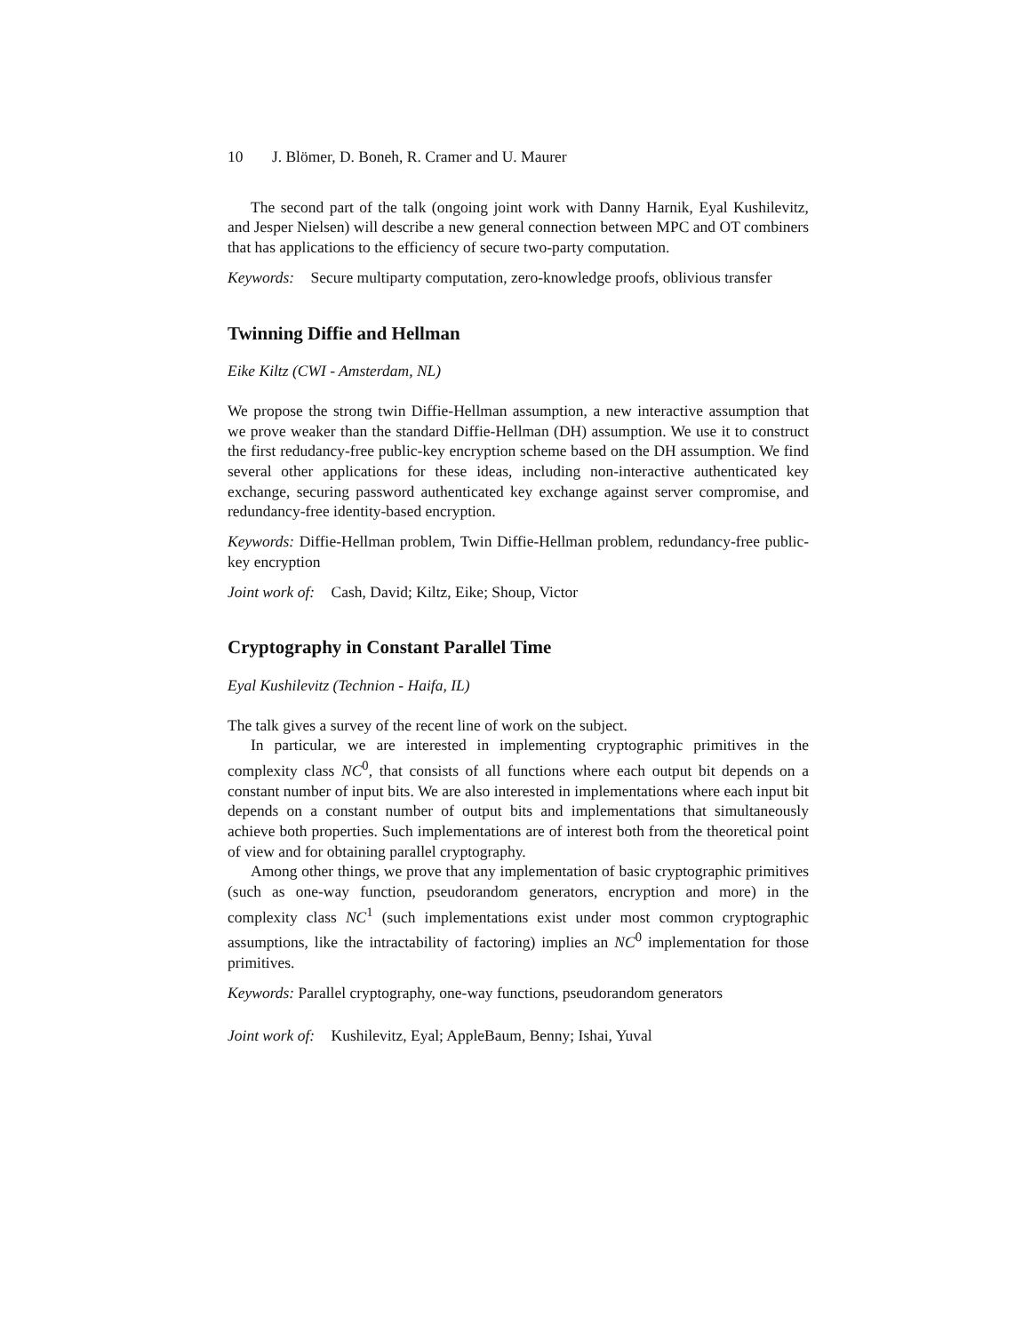10 J. Blömer, D. Boneh, R. Cramer and U. Maurer
The second part of the talk (ongoing joint work with Danny Harnik, Eyal Kushilevitz, and Jesper Nielsen) will describe a new general connection between MPC and OT combiners that has applications to the efficiency of secure two-party computation.
Keywords: Secure multiparty computation, zero-knowledge proofs, oblivious transfer
Twinning Diffie and Hellman
Eike Kiltz (CWI - Amsterdam, NL)
We propose the strong twin Diffie-Hellman assumption, a new interactive assumption that we prove weaker than the standard Diffie-Hellman (DH) assumption. We use it to construct the first redudancy-free public-key encryption scheme based on the DH assumption. We find several other applications for these ideas, including non-interactive authenticated key exchange, securing password authenticated key exchange against server compromise, and redundancy-free identity-based encryption.
Keywords: Diffie-Hellman problem, Twin Diffie-Hellman problem, redundancy-free public-key encryption
Joint work of: Cash, David; Kiltz, Eike; Shoup, Victor
Cryptography in Constant Parallel Time
Eyal Kushilevitz (Technion - Haifa, IL)
The talk gives a survey of the recent line of work on the subject.
In particular, we are interested in implementing cryptographic primitives in the complexity class NC<sup>0</sup>, that consists of all functions where each output bit depends on a constant number of input bits. We are also interested in implementations where each input bit depends on a constant number of output bits and implementations that simultaneously achieve both properties. Such implementations are of interest both from the theoretical point of view and for obtaining parallel cryptography.
Among other things, we prove that any implementation of basic cryptographic primitives (such as one-way function, pseudorandom generators, encryption and more) in the complexity class NC<sup>1</sup> (such implementations exist under most common cryptographic assumptions, like the intractability of factoring) implies an NC<sup>0</sup> implementation for those primitives.
Keywords: Parallel cryptography, one-way functions, pseudorandom generators
Joint work of: Kushilevitz, Eyal; AppleBaum, Benny; Ishai, Yuval